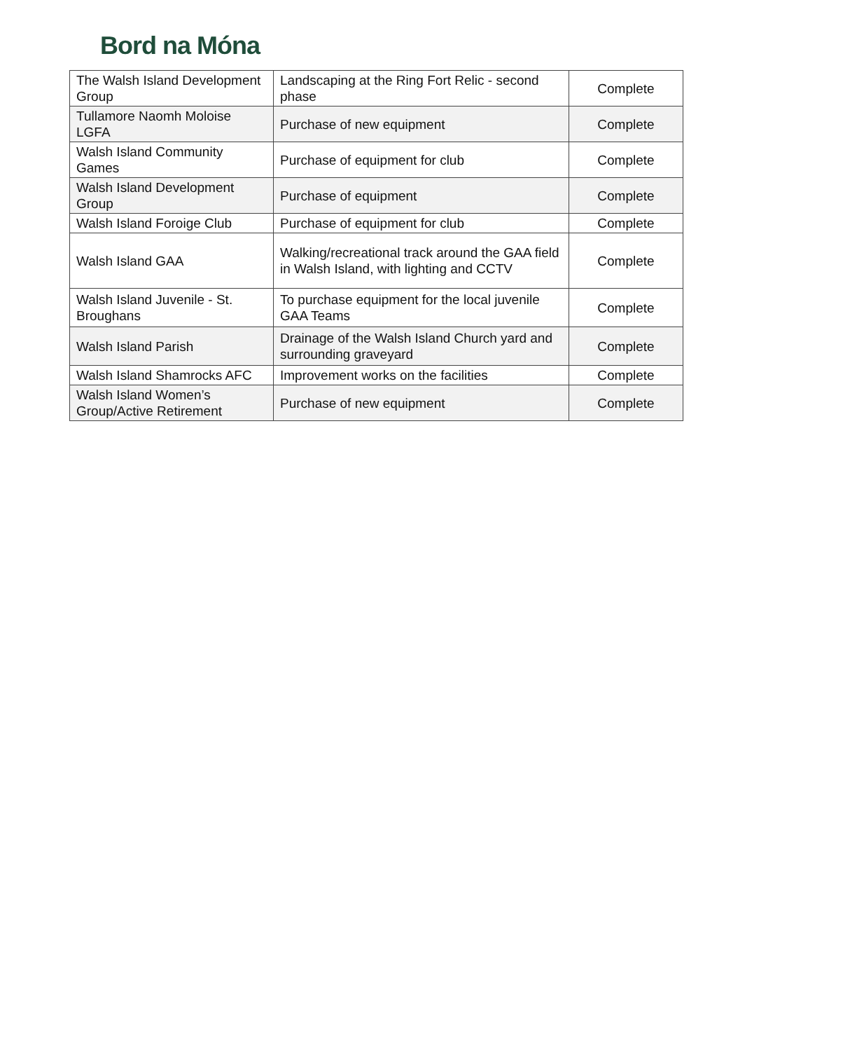Bord na Móna
| The Walsh Island Development Group | Landscaping at the Ring Fort Relic - second phase | Complete |
| Tullamore Naomh Moloise LGFA | Purchase of new equipment | Complete |
| Walsh Island Community Games | Purchase of equipment for club | Complete |
| Walsh Island Development Group | Purchase of equipment | Complete |
| Walsh Island Foroige Club | Purchase of equipment for club | Complete |
| Walsh Island GAA | Walking/recreational track around the GAA field in Walsh Island, with lighting and CCTV | Complete |
| Walsh Island Juvenile - St. Broughans | To purchase equipment for the local juvenile GAA Teams | Complete |
| Walsh Island Parish | Drainage of the Walsh Island Church yard and surrounding graveyard | Complete |
| Walsh Island Shamrocks AFC | Improvement works on the facilities | Complete |
| Walsh Island Women’s Group/Active Retirement | Purchase of new equipment | Complete |